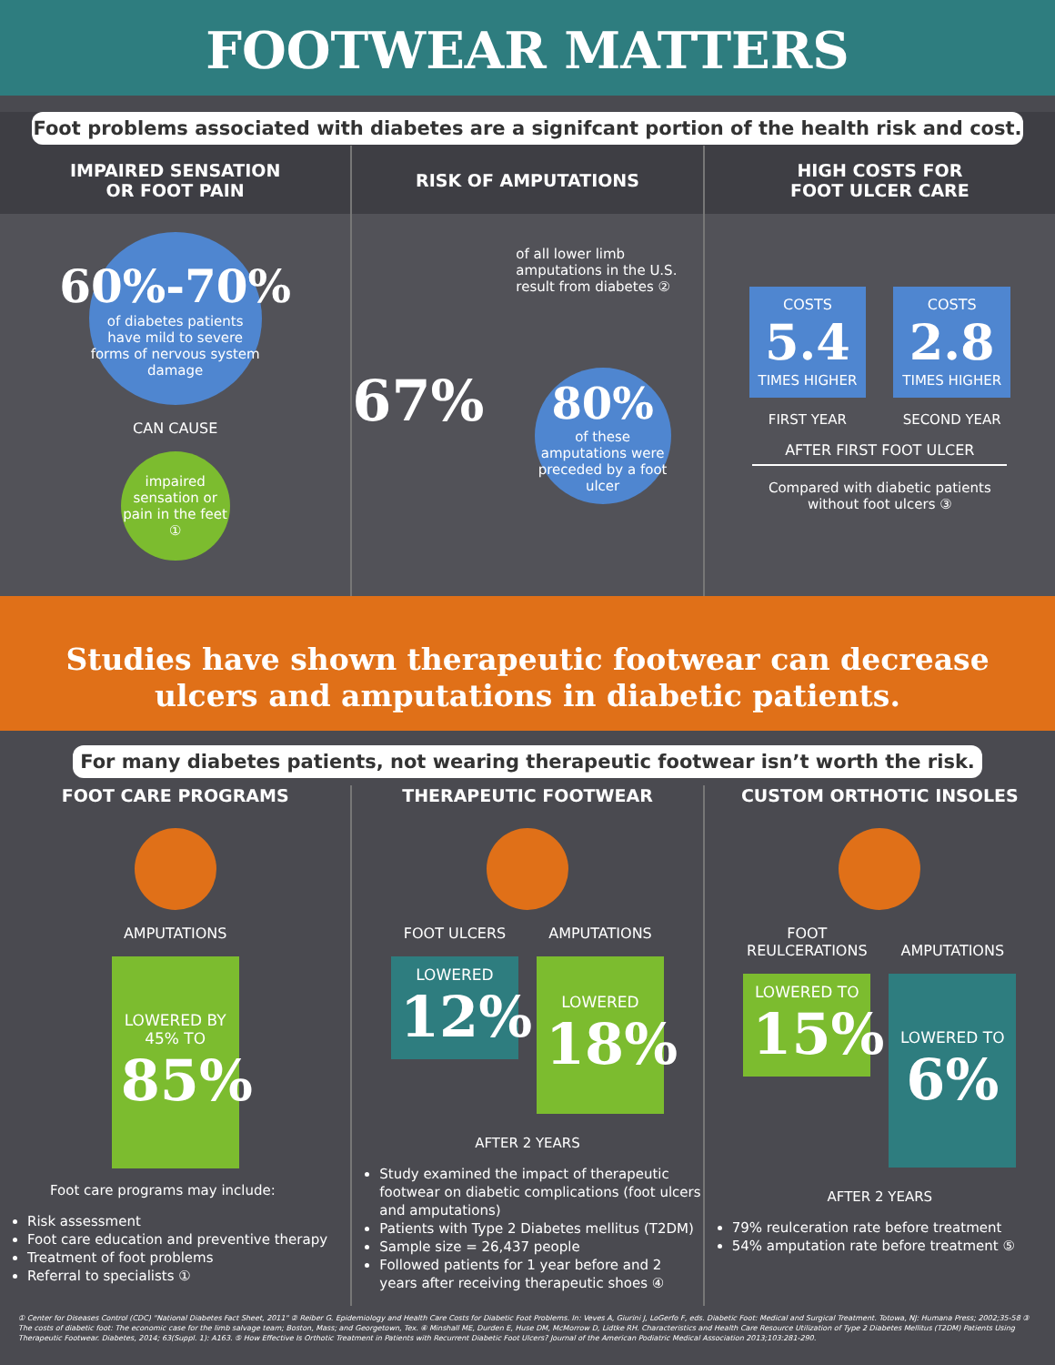FOOTWEAR MATTERS
Foot problems associated with diabetes are a signifcant portion of the health risk and cost.
IMPAIRED SENSATION
OR FOOT PAIN
60%-70%
of diabetes patients have mild to severe forms of nervous system damage
CAN CAUSE
impaired sensation or pain in the feet ①
RISK OF AMPUTATIONS
of all lower limb amputations in the U.S. result from diabetes ②
67%
80%
of these amputations were preceded by a foot ulcer
HIGH COSTS FOR
FOOT ULCER CARE
COSTS
5.4
TIMES HIGHER
FIRST YEAR
COSTS
2.8
TIMES HIGHER
SECOND YEAR
AFTER FIRST FOOT ULCER
Compared with diabetic patients
without foot ulcers ③
Studies have shown therapeutic footwear can decrease
ulcers and amputations in diabetic patients.
For many diabetes patients, not wearing therapeutic footwear isn’t worth the risk.
FOOT CARE PROGRAMS
AMPUTATIONS
LOWERED BY 45% TO
85%
Foot care programs may include:
Risk assessment
Foot care education and preventive therapy
Treatment of foot problems
Referral to specialists ①
THERAPEUTIC FOOTWEAR
FOOT ULCERS
LOWERED
12%
AMPUTATIONS
LOWERED
18%
AFTER 2 YEARS
Study examined the impact of therapeutic footwear on diabetic complications (foot ulcers and amputations)
Patients with Type 2 Diabetes mellitus (T2DM)
Sample size = 26,437 people
Followed patients for 1 year before and 2 years after receiving therapeutic shoes ④
CUSTOM ORTHOTIC INSOLES
FOOT
REULCERATIONS
LOWERED TO
15%
AMPUTATIONS
LOWERED TO
6%
AFTER 2 YEARS
79% reulceration rate before treatment
54% amputation rate before treatment ⑤
① Center for Diseases Control (CDC) "National Diabetes Fact Sheet, 2011" ② Reiber G. Epidemiology and Health Care Costs for Diabetic Foot Problems. In: Veves A, Giurini J, LoGerfo F, eds. Diabetic Foot: Medical and Surgical Treatment. Totowa, NJ: Humana Press; 2002;35-58 ③ The costs of diabetic foot: The economic case for the limb salvage team; Boston, Mass; and Georgetown, Tex. ④ Minshall ME, Durden E, Huse DM, McMorrow D, Lidtke RH. Characteristics and Health Care Resource Utilization of Type 2 Diabetes Mellitus (T2DM) Patients Using Therapeutic Footwear. Diabetes, 2014; 63(Suppl. 1): A163. ⑤ How Effective Is Orthotic Treatment in Patients with Recurrent Diabetic Foot Ulcers? Journal of the American Podiatric Medical Association 2013;103:281-290.